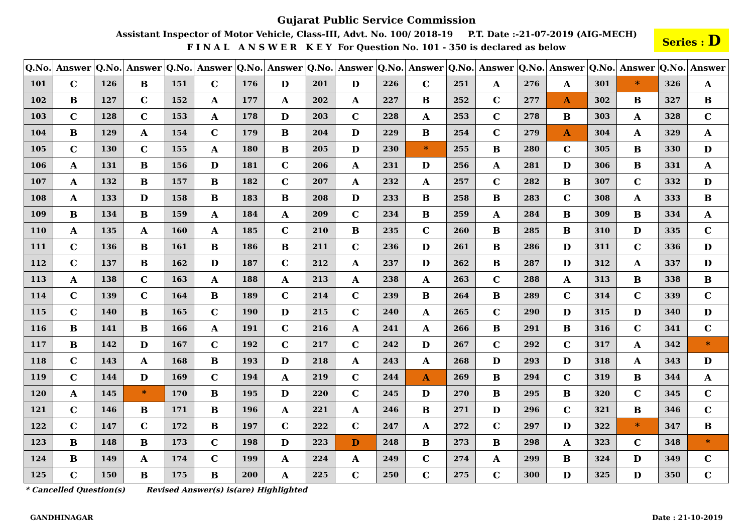Gujarat Public Service Commission
Assistant Inspector of Motor Vehicle, Class-III, Advt. No. 100/ 2018-19 P.T. Date :-21-07-2019 (AIG-MECH)
F I N A L A N S W E R K E Y For Question No. 101 - 350 is declared as below
Series : D
| Q.No. | Answer | Q.No. | Answer | Q.No. | Answer | Q.No. | Answer | Q.No. | Answer | Q.No. | Answer | Q.No. | Answer | Q.No. | Answer | Q.No. | Answer | Q.No. | Answer |
| --- | --- | --- | --- | --- | --- | --- | --- | --- | --- | --- | --- | --- | --- | --- | --- | --- | --- | --- | --- |
| 101 | C | 126 | B | 151 | C | 176 | D | 201 | D | 226 | C | 251 | A | 276 | A | 301 | * | 326 | A |
| 102 | B | 127 | C | 152 | A | 177 | A | 202 | A | 227 | B | 252 | C | 277 | A | 302 | B | 327 | B |
| 103 | C | 128 | C | 153 | A | 178 | D | 203 | C | 228 | A | 253 | C | 278 | B | 303 | A | 328 | C |
| 104 | B | 129 | A | 154 | C | 179 | B | 204 | D | 229 | B | 254 | C | 279 | A | 304 | A | 329 | A |
| 105 | C | 130 | C | 155 | A | 180 | B | 205 | D | 230 | * | 255 | B | 280 | C | 305 | B | 330 | D |
| 106 | A | 131 | B | 156 | D | 181 | C | 206 | A | 231 | D | 256 | A | 281 | D | 306 | B | 331 | A |
| 107 | A | 132 | B | 157 | B | 182 | C | 207 | A | 232 | A | 257 | C | 282 | B | 307 | C | 332 | D |
| 108 | A | 133 | D | 158 | B | 183 | B | 208 | D | 233 | B | 258 | B | 283 | C | 308 | A | 333 | B |
| 109 | B | 134 | B | 159 | A | 184 | A | 209 | C | 234 | B | 259 | A | 284 | B | 309 | B | 334 | A |
| 110 | A | 135 | A | 160 | A | 185 | C | 210 | B | 235 | C | 260 | B | 285 | B | 310 | D | 335 | C |
| 111 | C | 136 | B | 161 | B | 186 | B | 211 | C | 236 | D | 261 | B | 286 | D | 311 | C | 336 | D |
| 112 | C | 137 | B | 162 | D | 187 | C | 212 | A | 237 | D | 262 | B | 287 | D | 312 | A | 337 | D |
| 113 | A | 138 | C | 163 | A | 188 | A | 213 | A | 238 | A | 263 | C | 288 | A | 313 | B | 338 | B |
| 114 | C | 139 | C | 164 | B | 189 | C | 214 | C | 239 | B | 264 | B | 289 | C | 314 | C | 339 | C |
| 115 | C | 140 | B | 165 | C | 190 | D | 215 | C | 240 | A | 265 | C | 290 | D | 315 | D | 340 | D |
| 116 | B | 141 | B | 166 | A | 191 | C | 216 | A | 241 | A | 266 | B | 291 | B | 316 | C | 341 | C |
| 117 | B | 142 | D | 167 | C | 192 | C | 217 | C | 242 | D | 267 | C | 292 | C | 317 | A | 342 | * |
| 118 | C | 143 | A | 168 | B | 193 | D | 218 | A | 243 | A | 268 | D | 293 | D | 318 | A | 343 | D |
| 119 | C | 144 | D | 169 | C | 194 | A | 219 | C | 244 | A | 269 | B | 294 | C | 319 | B | 344 | A |
| 120 | A | 145 | * | 170 | B | 195 | D | 220 | C | 245 | D | 270 | B | 295 | B | 320 | C | 345 | C |
| 121 | C | 146 | B | 171 | B | 196 | A | 221 | A | 246 | B | 271 | D | 296 | C | 321 | B | 346 | C |
| 122 | C | 147 | C | 172 | B | 197 | C | 222 | C | 247 | A | 272 | C | 297 | D | 322 | * | 347 | B |
| 123 | B | 148 | B | 173 | C | 198 | D | 223 | D | 248 | B | 273 | B | 298 | A | 323 | C | 348 | * |
| 124 | B | 149 | A | 174 | C | 199 | A | 224 | A | 249 | C | 274 | A | 299 | B | 324 | D | 349 | C |
| 125 | C | 150 | B | 175 | B | 200 | A | 225 | C | 250 | C | 275 | C | 300 | D | 325 | D | 350 | C |
* Cancelled Question(s) Revised Answer(s) is(are) Highlighted
GANDHINAGAR Date : 21-10-2019